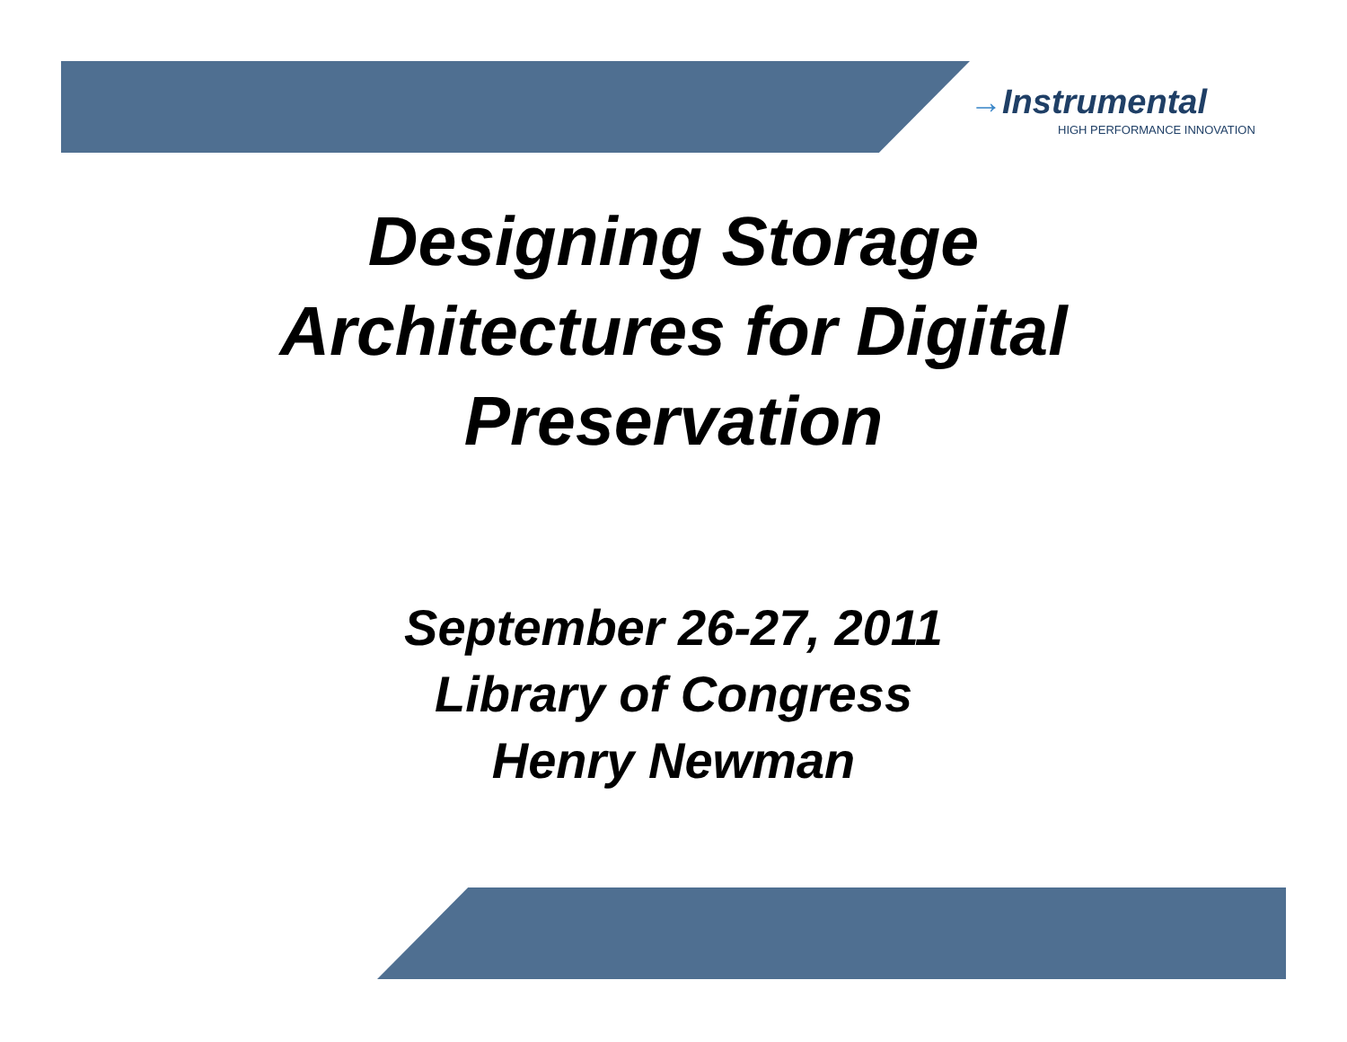→Instrumental
HIGH PERFORMANCE INNOVATION
Designing Storage
Architectures for Digital
Preservation
September 26-27, 2011
Library of Congress
Henry Newman